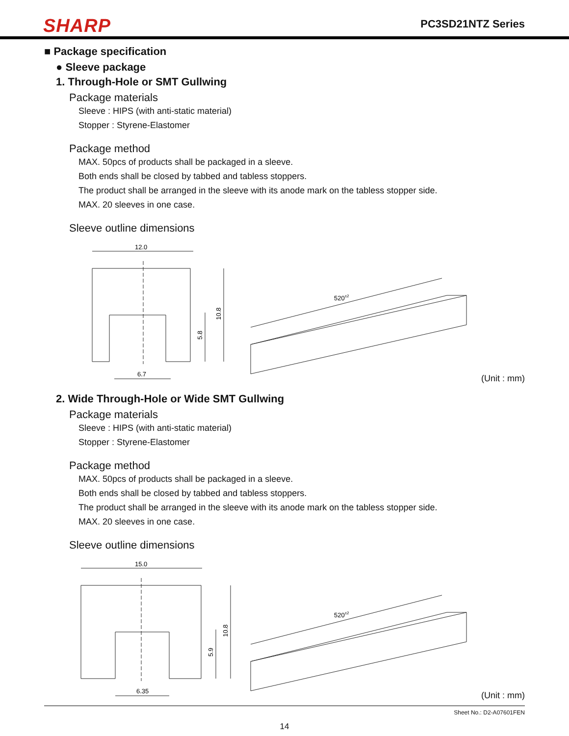SHARP
PC3SD21NTZ Series
■ Package specification
● Sleeve package
1. Through-Hole or SMT Gullwing
Package materials
Sleeve : HIPS (with anti-static material)
Stopper : Styrene-Elastomer
Package method
MAX. 50pcs of products shall be packaged in a sleeve.
Both ends shall be closed by tabbed and tabless stoppers.
The product shall be arranged in the sleeve with its anode mark on the tabless stopper side.
MAX. 20 sleeves in one case.
Sleeve outline dimensions
12.0
6.7
10.8
5.8
520±2
(Unit : mm)
2. Wide Through-Hole or Wide SMT Gullwing
Package materials
Sleeve : HIPS (with anti-static material)
Stopper : Styrene-Elastomer
Package method
MAX. 50pcs of products shall be packaged in a sleeve.
Both ends shall be closed by tabbed and tabless stoppers.
The product shall be arranged in the sleeve with its anode mark on the tabless stopper side.
MAX. 20 sleeves in one case.
Sleeve outline dimensions
15.0
6.35
10.8
5.9
520±2
(Unit : mm)
Sheet No.: D2-A07601FEN
14